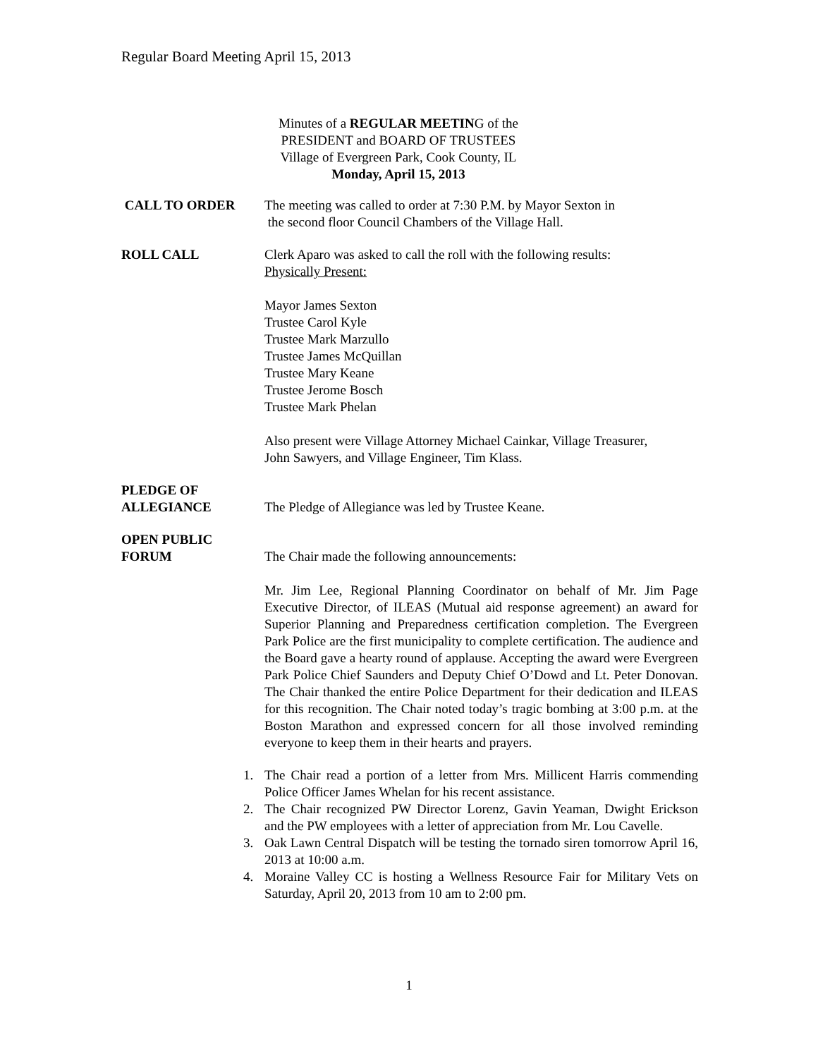Regular Board Meeting April 15, 2013
Minutes of a REGULAR MEETING of the
PRESIDENT and BOARD OF TRUSTEES
Village of Evergreen Park, Cook County, IL
Monday, April 15, 2013
CALL TO ORDER The meeting was called to order at 7:30 P.M. by Mayor Sexton in
the second floor Council Chambers of the Village Hall.
ROLL CALL Clerk Aparo was asked to call the roll with the following results:
Physically Present:
Mayor James Sexton
Trustee Carol Kyle
Trustee Mark Marzullo
Trustee James McQuillan
Trustee Mary Keane
Trustee Jerome Bosch
Trustee Mark Phelan
Also present were Village Attorney Michael Cainkar, Village Treasurer,
John Sawyers, and Village Engineer, Tim Klass.
PLEDGE OF
ALLEGIANCE
The Pledge of Allegiance was led by Trustee Keane.
OPEN PUBLIC
FORUM
The Chair made the following announcements:
Mr. Jim Lee, Regional Planning Coordinator on behalf of Mr. Jim Page Executive Director, of ILEAS (Mutual aid response agreement) an award for Superior Planning and Preparedness certification completion. The Evergreen Park Police are the first municipality to complete certification. The audience and the Board gave a hearty round of applause. Accepting the award were Evergreen Park Police Chief Saunders and Deputy Chief O’Dowd and Lt. Peter Donovan. The Chair thanked the entire Police Department for their dedication and ILEAS for this recognition. The Chair noted today’s tragic bombing at 3:00 p.m. at the Boston Marathon and expressed concern for all those involved reminding everyone to keep them in their hearts and prayers.
1. The Chair read a portion of a letter from Mrs. Millicent Harris commending Police Officer James Whelan for his recent assistance.
2. The Chair recognized PW Director Lorenz, Gavin Yeaman, Dwight Erickson and the PW employees with a letter of appreciation from Mr. Lou Cavelle.
3. Oak Lawn Central Dispatch will be testing the tornado siren tomorrow April 16, 2013 at 10:00 a.m.
4. Moraine Valley CC is hosting a Wellness Resource Fair for Military Vets on Saturday, April 20, 2013 from 10 am to 2:00 pm.
1